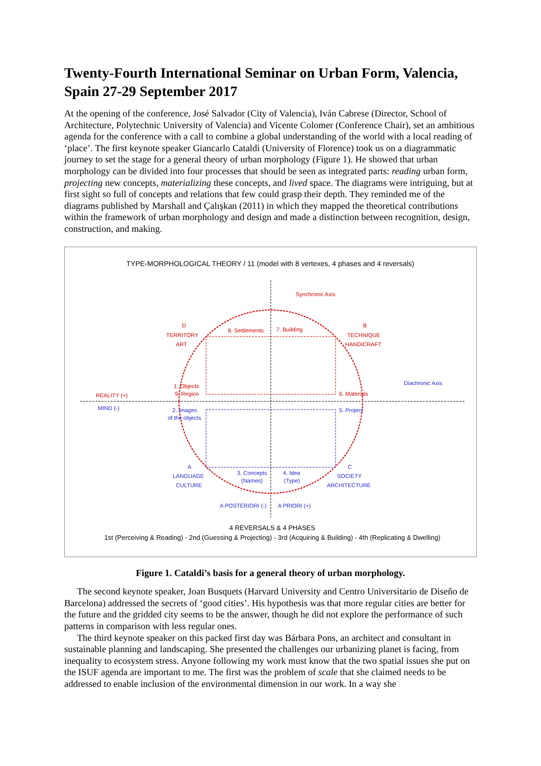Twenty-Fourth International Seminar on Urban Form, Valencia, Spain 27-29 September 2017
At the opening of the conference, José Salvador (City of Valencia), Iván Cabrese (Director, School of Architecture, Polytechnic University of Valencia) and Vicente Colomer (Conference Chair), set an ambitious agenda for the conference with a call to combine a global understanding of the world with a local reading of ‘place’. The first keynote speaker Giancarlo Cataldi (University of Florence) took us on a diagrammatic journey to set the stage for a general theory of urban morphology (Figure 1). He showed that urban morphology can be divided into four processes that should be seen as integrated parts: reading urban form, projecting new concepts, materializing these concepts, and lived space. The diagrams were intriguing, but at first sight so full of concepts and relations that few could grasp their depth. They reminded me of the diagrams published by Marshall and Çalışkan (2011) in which they mapped the theoretical contributions within the framework of urban morphology and design and made a distinction between recognition, design, construction, and making.
TYPE-MORPHOLOGICAL THEORY / 11 (model with 8 vertexes, 4 phases and 4 reversals)
Synchronic Axis
D
TERRITORY
ART
8. Settlements
7. Building
B
TECHNIQUE
HANDICRAFT
1. Objects
9. Region
6. Materials
REALITY (+)
Diachronic Axis
MIND (-)
2. Images
of the objects
5. Project
A
LANGUAGE
CULTURE
3. Concepts
(Names)
4. Idea
(Type)
C
SOCIETY
ARCHITECTURE
A POSTERIORI (-)
A PRIORI (+)
4 REVERSALS & 4 PHASES
1st (Perceiving & Reading) - 2nd (Guessing & Projecting) - 3rd (Acquiring & Building) - 4th (Replicating & Dwelling)
Figure 1. Cataldi’s basis for a general theory of urban morphology.
The second keynote speaker, Joan Busquets (Harvard University and Centro Universitario de Diseño de Barcelona) addressed the secrets of ‘good cities’. His hypothesis was that more regular cities are better for the future and the gridded city seems to be the answer, though he did not explore the performance of such patterns in comparison with less regular ones.
The third keynote speaker on this packed first day was Bárbara Pons, an architect and consultant in sustainable planning and landscaping. She presented the challenges our urbanizing planet is facing, from inequality to ecosystem stress. Anyone following my work must know that the two spatial issues she put on the ISUF agenda are important to me. The first was the problem of scale that she claimed needs to be addressed to enable inclusion of the environmental dimension in our work. In a way she